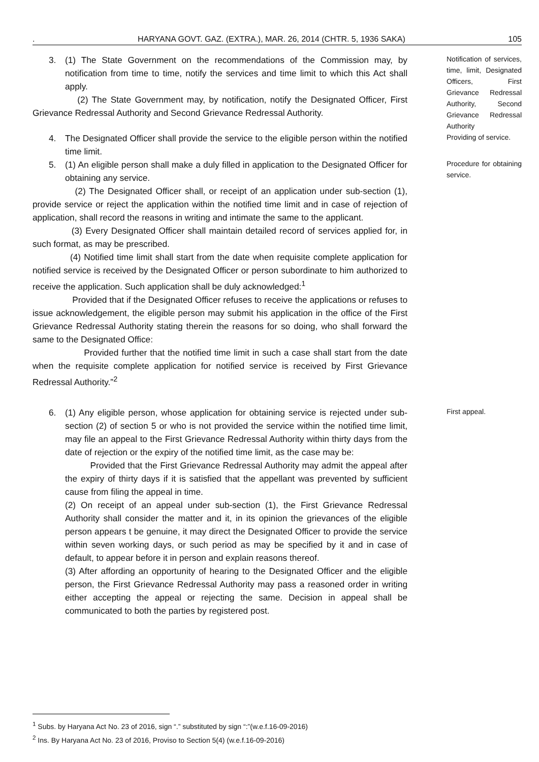. HARYANA GOVT. GAZ. (EXTRA.), MAR. 26, 2014 (CHTR. 5, 1936 SAKA) 105
3. (1) The State Government on the recommendations of the Commission may, by notification from time to time, notify the services and time limit to which this Act shall apply.
(2) The State Government may, by notification, notify the Designated Officer, First Grievance Redressal Authority and Second Grievance Redressal Authority.
Notification of services, time, limit, Designated Officers, First Grievance Redressal Authority, Second Grievance Redressal Authority
4. The Designated Officer shall provide the service to the eligible person within the notified time limit.
Providing of service.
5. (1) An eligible person shall make a duly filled in application to the Designated Officer for obtaining any service.
(2) The Designated Officer shall, or receipt of an application under sub-section (1), provide service or reject the application within the notified time limit and in case of rejection of application, shall record the reasons in writing and intimate the same to the applicant.
(3) Every Designated Officer shall maintain detailed record of services applied for, in such format, as may be prescribed.
(4) Notified time limit shall start from the date when requisite complete application for notified service is received by the Designated Officer or person subordinate to him authorized to receive the application. Such application shall be duly acknowledged:<sup>1</sup>
Provided that if the Designated Officer refuses to receive the applications or refuses to issue acknowledgement, the eligible person may submit his application in the office of the First Grievance Redressal Authority stating therein the reasons for so doing, who shall forward the same to the Designated Office:
Provided further that the notified time limit in such a case shall start from the date when the requisite complete application for notified service is received by First Grievance Redressal Authority.”<sup>2</sup>
Procedure for obtaining service.
6. (1) Any eligible person, whose application for obtaining service is rejected under sub-section (2) of section 5 or who is not provided the service within the notified time limit, may file an appeal to the First Grievance Redressal Authority within thirty days from the date of rejection or the expiry of the notified time limit, as the case may be:
Provided that the First Grievance Redressal Authority may admit the appeal after the expiry of thirty days if it is satisfied that the appellant was prevented by sufficient cause from filing the appeal in time.
(2) On receipt of an appeal under sub-section (1), the First Grievance Redressal Authority shall consider the matter and it, in its opinion the grievances of the eligible person appears t be genuine, it may direct the Designated Officer to provide the service within seven working days, or such period as may be specified by it and in case of default, to appear before it in person and explain reasons thereof.
(3) After affording an opportunity of hearing to the Designated Officer and the eligible person, the First Grievance Redressal Authority may pass a reasoned order in writing either accepting the appeal or rejecting the same. Decision in appeal shall be communicated to both the parties by registered post.
First appeal.
<sup>1</sup> Subs. by Haryana Act No. 23 of 2016, sign “.” substituted by sign “:”(w.e.f.16-09-2016)
<sup>2</sup> Ins. By Haryana Act No. 23 of 2016, Proviso to Section 5(4) (w.e.f.16-09-2016)